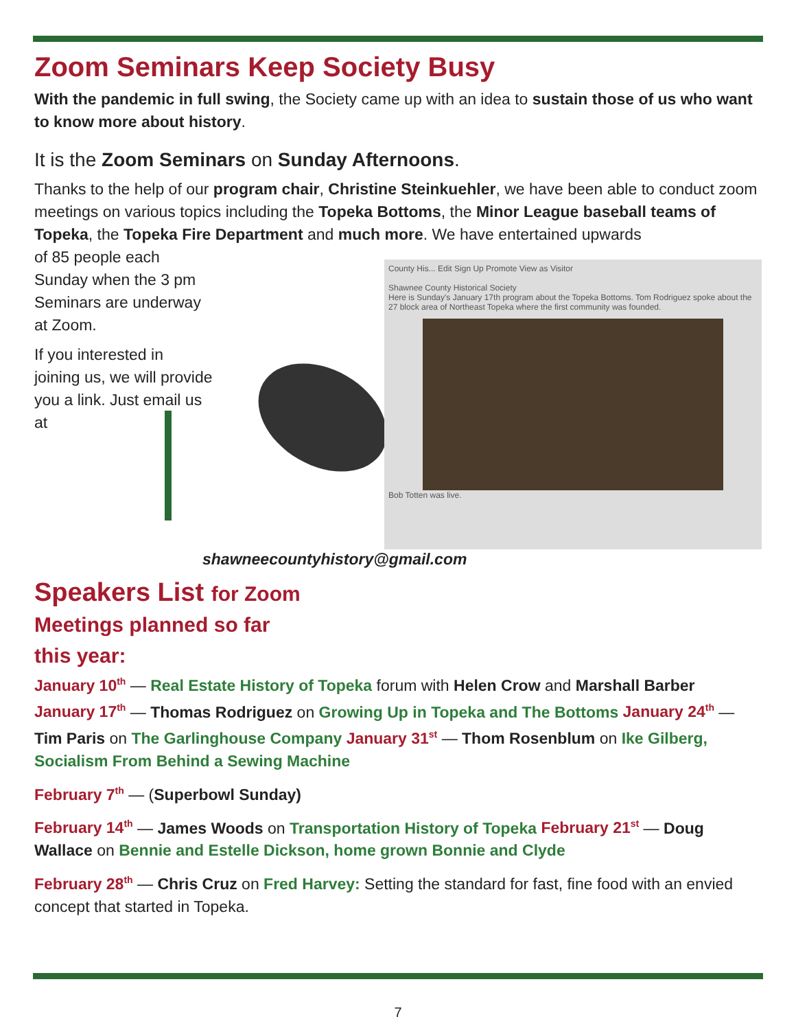Zoom Seminars Keep Society Busy
With the pandemic in full swing, the Society came up with an idea to sustain those of us who want to know more about history.
It is the Zoom Seminars on Sunday Afternoons.
Thanks to the help of our program chair, Christine Steinkuehler, we have been able to conduct zoom meetings on various topics including the Topeka Bottoms, the Minor League baseball teams of Topeka, the Topeka Fire Department and much more. We have entertained upwards
of 85 people each Sunday when the 3 pm Seminars are underway at Zoom.
If you interested in joining us, we will provide you a link. Just email us at
County His... Edit Sign Up Promote View as Visitor
Shawnee County Historical Society
Here is Sunday's January 17th program about the Topeka Bottoms. Tom Rodriguez spoke about the 27 block area of Northeast Topeka where the first community was founded.
Bob Totten was live.
shawneecountyhistory@gmail.com
Speakers List for Zoom
Meetings planned so far
this year:
January 10<sup>th</sup> — Real Estate History of Topeka forum with Helen Crow and Marshall Barber
January 17<sup>th</sup> — Thomas Rodriguez on Growing Up in Topeka and The Bottoms January 24<sup>th</sup> — Tim Paris on The Garlinghouse Company January 31<sup>st</sup> — Thom Rosenblum on Ike Gilberg, Socialism From Behind a Sewing Machine
February 7<sup>th</sup> — (Superbowl Sunday)
February 14<sup>th</sup> — James Woods on Transportation History of Topeka February 21<sup>st</sup> — Doug Wallace on Bennie and Estelle Dickson, home grown Bonnie and Clyde
February 28<sup>th</sup> — Chris Cruz on Fred Harvey: Setting the standard for fast, fine food with an envied concept that started in Topeka.
7